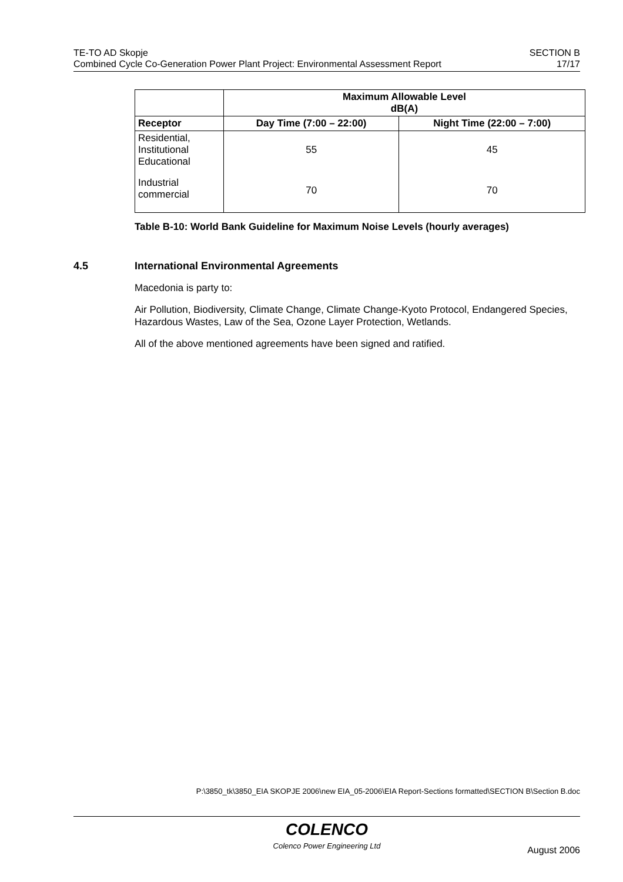TE-TO AD Skopje
Combined Cycle Co-Generation Power Plant Project: Environmental Assessment Report
SECTION B
17/17
| | Maximum Allowable Level dB(A) | |
| --- | --- | --- |
| Receptor | Day Time (7:00 – 22:00) | Night Time (22:00 – 7:00) |
| Residential, Institutional Educational | 55 | 45 |
| Industrial commercial | 70 | 70 |
Table B-10: World Bank Guideline for Maximum Noise Levels (hourly averages)
4.5 International Environmental Agreements
Macedonia is party to:
Air Pollution, Biodiversity, Climate Change, Climate Change-Kyoto Protocol, Endangered Species, Hazardous Wastes, Law of the Sea, Ozone Layer Protection, Wetlands.
All of the above mentioned agreements have been signed and ratified.
P:\3850_tk\3850_EIA SKOPJE 2006\new EIA_05-2006\EIA Report-Sections formatted\SECTION B\Section B.doc
COLENCO
Colenco Power Engineering Ltd
August 2006